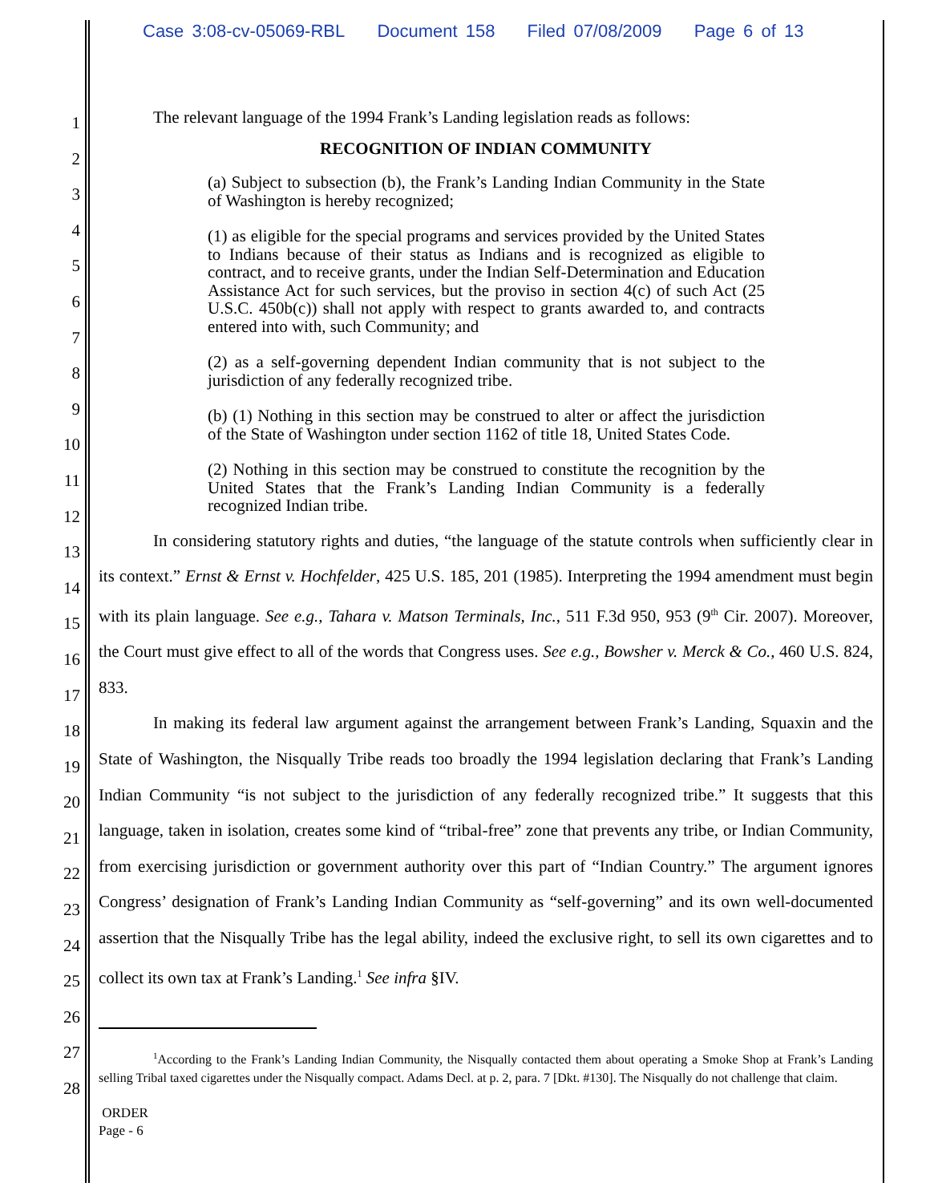Case 3:08-cv-05069-RBL Document 158 Filed 07/08/2009 Page 6 of 13
1
2
3
4
5
6
7
8
9
10
11
12
13
14
15
16
17
18
19
20
21
22
23
24
25
26
27
28
The relevant language of the 1994 Frank’s Landing legislation reads as follows:
RECOGNITION OF INDIAN COMMUNITY
(a) Subject to subsection (b), the Frank’s Landing Indian Community in the State of Washington is hereby recognized;
(1) as eligible for the special programs and services provided by the United States to Indians because of their status as Indians and is recognized as eligible to contract, and to receive grants, under the Indian Self-Determination and Education Assistance Act for such services, but the proviso in section 4(c) of such Act (25 U.S.C. 450b(c)) shall not apply with respect to grants awarded to, and contracts entered into with, such Community; and
(2) as a self-governing dependent Indian community that is not subject to the jurisdiction of any federally recognized tribe.
(b) (1) Nothing in this section may be construed to alter or affect the jurisdiction of the State of Washington under section 1162 of title 18, United States Code.
(2) Nothing in this section may be construed to constitute the recognition by the United States that the Frank’s Landing Indian Community is a federally recognized Indian tribe.
In considering statutory rights and duties, “the language of the statute controls when sufficiently clear in its context.” Ernst & Ernst v. Hochfelder, 425 U.S. 185, 201 (1985). Interpreting the 1994 amendment must begin with its plain language. See e.g., Tahara v. Matson Terminals, Inc., 511 F.3d 950, 953 (9<sup>th</sup> Cir. 2007). Moreover, the Court must give effect to all of the words that Congress uses. See e.g., Bowsher v. Merck & Co., 460 U.S. 824, 833.
In making its federal law argument against the arrangement between Frank’s Landing, Squaxin and the State of Washington, the Nisqually Tribe reads too broadly the 1994 legislation declaring that Frank’s Landing Indian Community “is not subject to the jurisdiction of any federally recognized tribe.” It suggests that this language, taken in isolation, creates some kind of “tribal-free” zone that prevents any tribe, or Indian Community, from exercising jurisdiction or government authority over this part of “Indian Country.” The argument ignores Congress’ designation of Frank’s Landing Indian Community as “self-governing” and its own well-documented assertion that the Nisqually Tribe has the legal ability, indeed the exclusive right, to sell its own cigarettes and to collect its own tax at Frank’s Landing.<sup>1</sup> See infra §IV.
<sup>1</sup> According to the Frank’s Landing Indian Community, the Nisqually contacted them about operating a Smoke Shop at Frank’s Landing selling Tribal taxed cigarettes under the Nisqually compact. Adams Decl. at p. 2, para. 7 [Dkt. #130]. The Nisqually do not challenge that claim.
ORDER
Page - 6